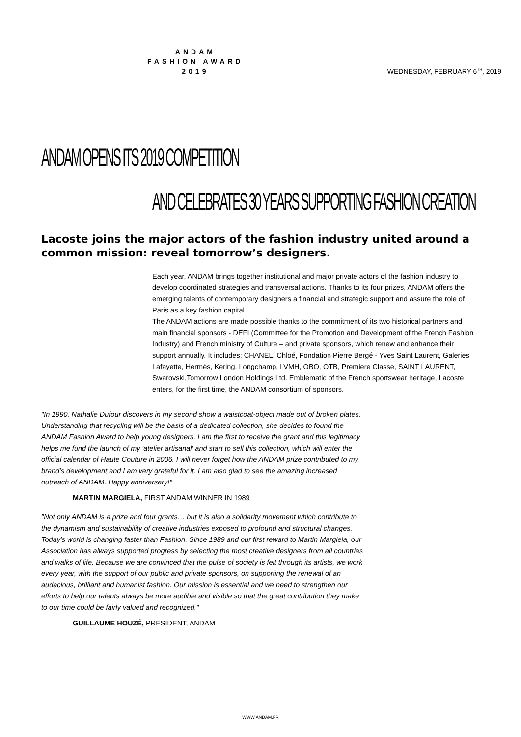ANDAM
FASHION AWARD
2019
WEDNESDAY, FEBRUARY 6<sup>TH</sup>, 2019
ANDAM OPENS ITS 2019 COMPETITION
AND CELEBRATES 30 YEARS SUPPORTING FASHION CREATION
Lacoste joins the major actors of the fashion industry united around a common mission: reveal tomorrow’s designers.
Each year, ANDAM brings together institutional and major private actors of the fashion industry to develop coordinated strategies and transversal actions. Thanks to its four prizes, ANDAM offers the emerging talents of contemporary designers a financial and strategic support and assure the role of Paris as a key fashion capital.
The ANDAM actions are made possible thanks to the commitment of its two historical partners and main financial sponsors - DEFI (Committee for the Promotion and Development of the French Fashion Industry) and French ministry of Culture – and private sponsors, which renew and enhance their support annually. It includes: CHANEL, Chloé, Fondation Pierre Bergé - Yves Saint Laurent, Galeries Lafayette, Hermès, Kering, Longchamp, LVMH, OBO, OTB, Premiere Classe, SAINT LAURENT, Swarovski,Tomorrow London Holdings Ltd. Emblematic of the French sportswear heritage, Lacoste enters, for the first time, the ANDAM consortium of sponsors.
″In 1990, Nathalie Dufour discovers in my second show a waistcoat-object made out of broken plates. Understanding that recycling will be the basis of a dedicated collection, she decides to found the ANDAM Fashion Award to help young designers. I am the first to receive the grant and this legitimacy helps me fund the launch of my ′atelier artisanal′ and start to sell this collection, which will enter the official calendar of Haute Couture in 2006. I will never forget how the ANDAM prize contributed to my brand′s development and I am very grateful for it. I am also glad to see the amazing increased outreach of ANDAM. Happy anniversary!″
MARTIN MARGIELA, FIRST ANDAM WINNER IN 1989
″Not only ANDAM is a prize and four grants… but it is also a solidarity movement which contribute to the dynamism and sustainability of creative industries exposed to profound and structural changes. Today′s world is changing faster than Fashion. Since 1989 and our first reward to Martin Margiela, our Association has always supported progress by selecting the most creative designers from all countries and walks of life. Because we are convinced that the pulse of society is felt through its artists, we work every year, with the support of our public and private sponsors, on supporting the renewal of an audacious, brilliant and humanist fashion. Our mission is essential and we need to strengthen our efforts to help our talents always be more audible and visible so that the great contribution they make to our time could be fairly valued and recognized.″
GUILLAUME HOUZÉ, PRESIDENT, ANDAM
WWW.ANDAM.FR